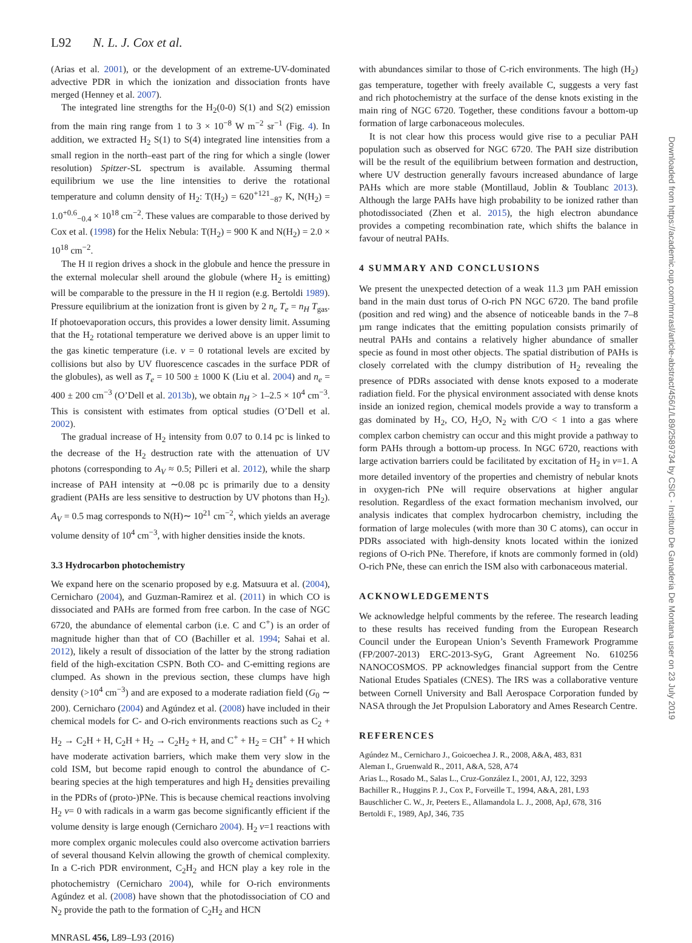L92 N. L. J. Cox et al.
(Arias et al. 2001), or the development of an extreme-UV-dominated advective PDR in which the ionization and dissociation fronts have merged (Henney et al. 2007).
The integrated line strengths for the H<sub>2</sub>(0-0) S(1) and S(2) emission from the main ring range from 1 to 3 × 10<sup>−8</sup> W m<sup>−2</sup> sr<sup>−1</sup> (Fig. 4). In addition, we extracted H<sub>2</sub> S(1) to S(4) integrated line intensities from a small region in the north–east part of the ring for which a single (lower resolution) Spitzer-SL spectrum is available. Assuming thermal equilibrium we use the line intensities to derive the rotational temperature and column density of H<sub>2</sub>: T(H<sub>2</sub>) = 620<sup>+121</sup><sub>−87</sub> K, N(H<sub>2</sub>) = 1.0<sup>+0.6</sup><sub>−0.4</sub> × 10<sup>18</sup> cm<sup>−2</sup>. These values are comparable to those derived by Cox et al. (1998) for the Helix Nebula: T(H<sub>2</sub>) = 900 K and N(H<sub>2</sub>) = 2.0 × 10<sup>18</sup> cm<sup>−2</sup>.
The H II region drives a shock in the globule and hence the pressure in the external molecular shell around the globule (where H<sub>2</sub> is emitting) will be comparable to the pressure in the H II region (e.g. Bertoldi 1989). Pressure equilibrium at the ionization front is given by 2 n<sub>e</sub> T<sub>e</sub> = n<sub>H</sub> T<sub>gas</sub>. If photoevaporation occurs, this provides a lower density limit. Assuming that the H<sub>2</sub> rotational temperature we derived above is an upper limit to the gas kinetic temperature (i.e. v = 0 rotational levels are excited by collisions but also by UV fluorescence cascades in the surface PDR of the globules), as well as T<sub>e</sub> = 10 500 ± 1000 K (Liu et al. 2004) and n<sub>e</sub> = 400 ± 200 cm<sup>−3</sup> (O’Dell et al. 2013b), we obtain n<sub>H</sub> > 1–2.5 × 10<sup>4</sup> cm<sup>−3</sup>. This is consistent with estimates from optical studies (O’Dell et al. 2002).
The gradual increase of H<sub>2</sub> intensity from 0.07 to 0.14 pc is linked to the decrease of the H<sub>2</sub> destruction rate with the attenuation of UV photons (corresponding to A<sub>V</sub> ≈ 0.5; Pilleri et al. 2012), while the sharp increase of PAH intensity at ∼0.08 pc is primarily due to a density gradient (PAHs are less sensitive to destruction by UV photons than H<sub>2</sub>). A<sub>V</sub> = 0.5 mag corresponds to N(H)∼ 10<sup>21</sup> cm<sup>−2</sup>, which yields an average volume density of 10<sup>4</sup> cm<sup>−3</sup>, with higher densities inside the knots.
3.3 Hydrocarbon photochemistry
We expand here on the scenario proposed by e.g. Matsuura et al. (2004), Cernicharo (2004), and Guzman-Ramirez et al. (2011) in which CO is dissociated and PAHs are formed from free carbon. In the case of NGC 6720, the abundance of elemental carbon (i.e. C and C<sup>+</sup>) is an order of magnitude higher than that of CO (Bachiller et al. 1994; Sahai et al. 2012), likely a result of dissociation of the latter by the strong radiation field of the high-excitation CSPN. Both CO- and C-emitting regions are clumped. As shown in the previous section, these clumps have high density (>10<sup>4</sup> cm<sup>−3</sup>) and are exposed to a moderate radiation field (G<sub>0</sub> ∼ 200). Cernicharo (2004) and Agúndez et al. (2008) have included in their chemical models for C- and O-rich environments reactions such as C<sub>2</sub> + H<sub>2</sub> → C<sub>2</sub>H + H, C<sub>2</sub>H + H<sub>2</sub> → C<sub>2</sub>H<sub>2</sub> + H, and C<sup>+</sup> + H<sub>2</sub> = CH<sup>+</sup> + H which have moderate activation barriers, which make them very slow in the cold ISM, but become rapid enough to control the abundance of C-bearing species at the high temperatures and high H<sub>2</sub> densities prevailing in the PDRs of (proto-)PNe. This is because chemical reactions involving H<sub>2</sub> v= 0 with radicals in a warm gas become significantly efficient if the volume density is large enough (Cernicharo 2004). H<sub>2</sub> v=1 reactions with more complex organic molecules could also overcome activation barriers of several thousand Kelvin allowing the growth of chemical complexity. In a C-rich PDR environment, C<sub>2</sub>H<sub>2</sub> and HCN play a key role in the photochemistry (Cernicharo 2004), while for O-rich environments Agúndez et al. (2008) have shown that the photodissociation of CO and N<sub>2</sub> provide the path to the formation of C<sub>2</sub>H<sub>2</sub> and HCN
with abundances similar to those of C-rich environments. The high (H<sub>2</sub>) gas temperature, together with freely available C, suggests a very fast and rich photochemistry at the surface of the dense knots existing in the main ring of NGC 6720. Together, these conditions favour a bottom-up formation of large carbonaceous molecules.
It is not clear how this process would give rise to a peculiar PAH population such as observed for NGC 6720. The PAH size distribution will be the result of the equilibrium between formation and destruction, where UV destruction generally favours increased abundance of large PAHs which are more stable (Montillaud, Joblin & Toublanc 2013). Although the large PAHs have high probability to be ionized rather than photodissociated (Zhen et al. 2015), the high electron abundance provides a competing recombination rate, which shifts the balance in favour of neutral PAHs.
4 SUMMARY AND CONCLUSIONS
We present the unexpected detection of a weak 11.3 µm PAH emission band in the main dust torus of O-rich PN NGC 6720. The band profile (position and red wing) and the absence of noticeable bands in the 7–8 µm range indicates that the emitting population consists primarily of neutral PAHs and contains a relatively higher abundance of smaller specie as found in most other objects. The spatial distribution of PAHs is closely correlated with the clumpy distribution of H<sub>2</sub> revealing the presence of PDRs associated with dense knots exposed to a moderate radiation field. For the physical environment associated with dense knots inside an ionized region, chemical models provide a way to transform a gas dominated by H<sub>2</sub>, CO, H<sub>2</sub>O, N<sub>2</sub> with C/O < 1 into a gas where complex carbon chemistry can occur and this might provide a pathway to form PAHs through a bottom-up process. In NGC 6720, reactions with large activation barriers could be facilitated by excitation of H<sub>2</sub> in v=1. A more detailed inventory of the properties and chemistry of nebular knots in oxygen-rich PNe will require observations at higher angular resolution. Regardless of the exact formation mechanism involved, our analysis indicates that complex hydrocarbon chemistry, including the formation of large molecules (with more than 30 C atoms), can occur in PDRs associated with high-density knots located within the ionized regions of O-rich PNe. Therefore, if knots are commonly formed in (old) O-rich PNe, these can enrich the ISM also with carbonaceous material.
ACKNOWLEDGEMENTS
We acknowledge helpful comments by the referee. The research leading to these results has received funding from the European Research Council under the European Union’s Seventh Framework Programme (FP/2007-2013) ERC-2013-SyG, Grant Agreement No. 610256 NANOCOSMOS. PP acknowledges financial support from the Centre National Etudes Spatiales (CNES). The IRS was a collaborative venture between Cornell University and Ball Aerospace Corporation funded by NASA through the Jet Propulsion Laboratory and Ames Research Centre.
REFERENCES
Agúndez M., Cernicharo J., Goicoechea J. R., 2008, A&A, 483, 831
Aleman I., Gruenwald R., 2011, A&A, 528, A74
Arias L., Rosado M., Salas L., Cruz-González I., 2001, AJ, 122, 3293
Bachiller R., Huggins P. J., Cox P., Forveille T., 1994, A&A, 281, L93
Bauschlicher C. W., Jr, Peeters E., Allamandola L. J., 2008, ApJ, 678, 316
Bertoldi F., 1989, ApJ, 346, 735
MNRASL 456, L89–L93 (2016)
Downloaded from https://academic.oup.com/mnrasl/article-abstract/456/1/L89/2589734 by CSIC - Instituto De Ganaderia De Montana user on 23 July 2019